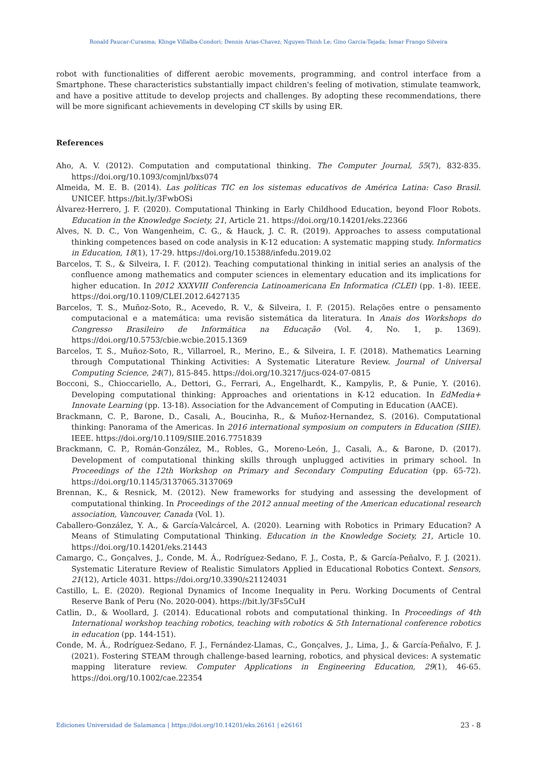Ronald Paucar-Curasma; Klinge Villalba-Condori; Dennis Arias-Chavez; Nguyen-Thinh Le; Gino Garcia-Tejada; Ismar Frango Silveira
robot with functionalities of different aerobic movements, programming, and control interface from a Smartphone. These characteristics substantially impact children's feeling of motivation, stimulate teamwork, and have a positive attitude to develop projects and challenges. By adopting these recommendations, there will be more significant achievements in developing CT skills by using ER.
References
Aho, A. V. (2012). Computation and computational thinking. The Computer Journal, 55(7), 832-835. https://doi.org/10.1093/comjnl/bxs074
Almeida, M. E. B. (2014). Las políticas TIC en los sistemas educativos de América Latina: Caso Brasil. UNICEF. https://bit.ly/3FwbOSi
Álvarez-Herrero, J. F. (2020). Computational Thinking in Early Childhood Education, beyond Floor Robots. Education in the Knowledge Society, 21, Article 21. https://doi.org/10.14201/eks.22366
Alves, N. D. C., Von Wangenheim, C. G., & Hauck, J. C. R. (2019). Approaches to assess computational thinking competences based on code analysis in K-12 education: A systematic mapping study. Informatics in Education, 18(1), 17-29. https://doi.org/10.15388/infedu.2019.02
Barcelos, T. S., & Silveira, I. F. (2012). Teaching computational thinking in initial series an analysis of the confluence among mathematics and computer sciences in elementary education and its implications for higher education. In 2012 XXXVIII Conferencia Latinoamericana En Informatica (CLEI) (pp. 1-8). IEEE. https://doi.org/10.1109/CLEI.2012.6427135
Barcelos, T. S., Muñoz-Soto, R., Acevedo, R. V., & Silveira, I. F. (2015). Relações entre o pensamento computacional e a matemática: uma revisão sistemática da literatura. In Anais dos Workshops do Congresso Brasileiro de Informática na Educação (Vol. 4, No. 1, p. 1369). https://doi.org/10.5753/cbie.wcbie.2015.1369
Barcelos, T. S., Muñoz-Soto, R., Villarroel, R., Merino, E., & Silveira, I. F. (2018). Mathematics Learning through Computational Thinking Activities: A Systematic Literature Review. Journal of Universal Computing Science, 24(7), 815-845. https://doi.org/10.3217/jucs-024-07-0815
Bocconi, S., Chioccariello, A., Dettori, G., Ferrari, A., Engelhardt, K., Kampylis, P., & Punie, Y. (2016). Developing computational thinking: Approaches and orientations in K-12 education. In EdMedia+ Innovate Learning (pp. 13-18). Association for the Advancement of Computing in Education (AACE).
Brackmann, C. P., Barone, D., Casali, A., Boucinha, R., & Muñoz-Hernandez, S. (2016). Computational thinking: Panorama of the Americas. In 2016 international symposium on computers in Education (SIIE). IEEE. https://doi.org/10.1109/SIIE.2016.7751839
Brackmann, C. P., Román-González, M., Robles, G., Moreno-León, J., Casali, A., & Barone, D. (2017). Development of computational thinking skills through unplugged activities in primary school. In Proceedings of the 12th Workshop on Primary and Secondary Computing Education (pp. 65-72). https://doi.org/10.1145/3137065.3137069
Brennan, K., & Resnick, M. (2012). New frameworks for studying and assessing the development of computational thinking. In Proceedings of the 2012 annual meeting of the American educational research association, Vancouver, Canada (Vol. 1).
Caballero-González, Y. A., & García-Valcárcel, A. (2020). Learning with Robotics in Primary Education? A Means of Stimulating Computational Thinking. Education in the Knowledge Society, 21, Article 10. https://doi.org/10.14201/eks.21443
Camargo, C., Gonçalves, J., Conde, M. Á., Rodríguez-Sedano, F. J., Costa, P., & García-Peñalvo, F. J. (2021). Systematic Literature Review of Realistic Simulators Applied in Educational Robotics Context. Sensors, 21(12), Article 4031. https://doi.org/10.3390/s21124031
Castillo, L. E. (2020). Regional Dynamics of Income Inequality in Peru. Working Documents of Central Reserve Bank of Peru (No. 2020-004). https://bit.ly/3Fs5CuH
Catlin, D., & Woollard, J. (2014). Educational robots and computational thinking. In Proceedings of 4th International workshop teaching robotics, teaching with robotics & 5th International conference robotics in education (pp. 144-151).
Conde, M. Á., Rodríguez-Sedano, F. J., Fernández-Llamas, C., Gonçalves, J., Lima, J., & García-Peñalvo, F. J. (2021). Fostering STEAM through challenge-based learning, robotics, and physical devices: A systematic mapping literature review. Computer Applications in Engineering Education, 29(1), 46-65. https://doi.org/10.1002/cae.22354
Ediciones Universidad de Salamanca | https://doi.org/10.14201/eks.26161 | e26161 23 - 8